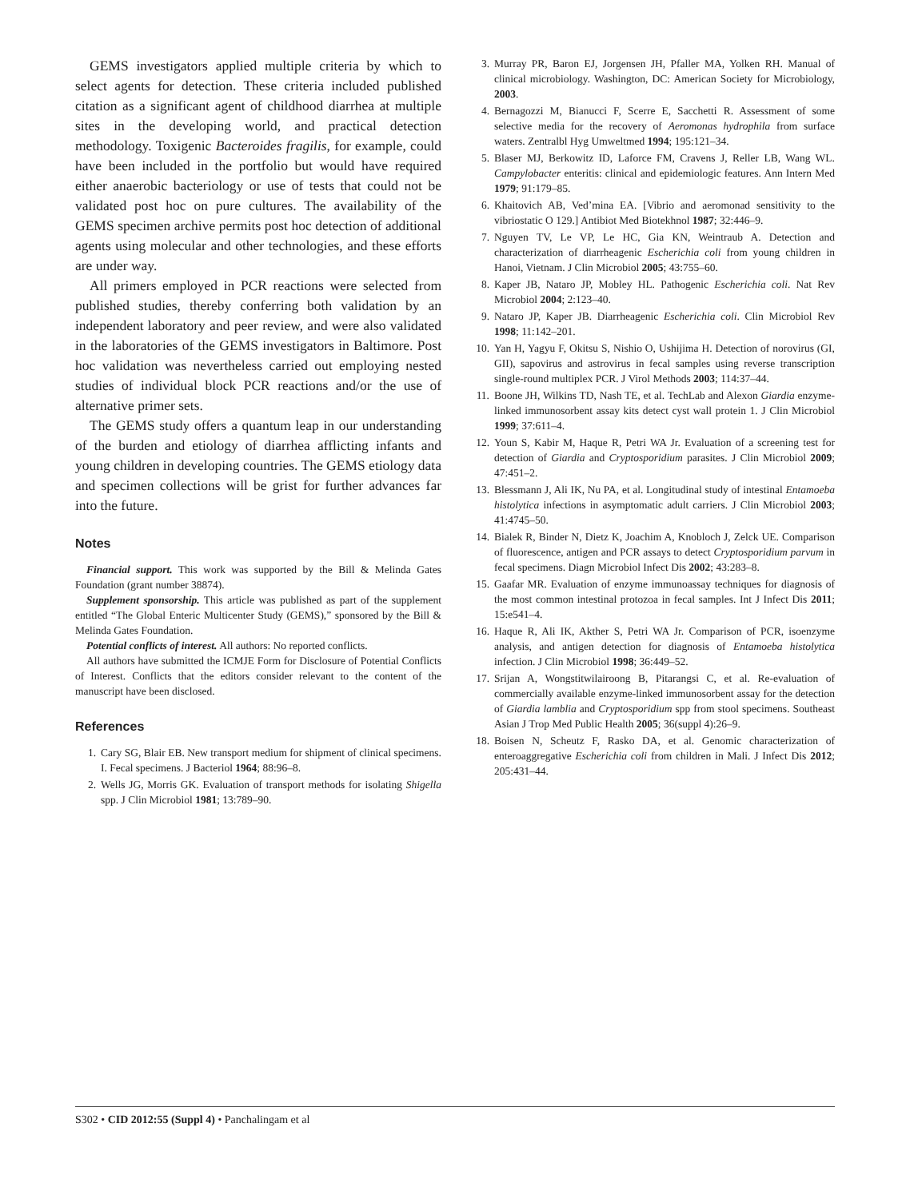GEMS investigators applied multiple criteria by which to select agents for detection. These criteria included published citation as a significant agent of childhood diarrhea at multiple sites in the developing world, and practical detection methodology. Toxigenic Bacteroides fragilis, for example, could have been included in the portfolio but would have required either anaerobic bacteriology or use of tests that could not be validated post hoc on pure cultures. The availability of the GEMS specimen archive permits post hoc detection of additional agents using molecular and other technologies, and these efforts are under way.
All primers employed in PCR reactions were selected from published studies, thereby conferring both validation by an independent laboratory and peer review, and were also validated in the laboratories of the GEMS investigators in Baltimore. Post hoc validation was nevertheless carried out employing nested studies of individual block PCR reactions and/or the use of alternative primer sets.
The GEMS study offers a quantum leap in our understanding of the burden and etiology of diarrhea afflicting infants and young children in developing countries. The GEMS etiology data and specimen collections will be grist for further advances far into the future.
Notes
Financial support. This work was supported by the Bill & Melinda Gates Foundation (grant number 38874).
Supplement sponsorship. This article was published as part of the supplement entitled “The Global Enteric Multicenter Study (GEMS),” sponsored by the Bill & Melinda Gates Foundation.
Potential conflicts of interest. All authors: No reported conflicts.
All authors have submitted the ICMJE Form for Disclosure of Potential Conflicts of Interest. Conflicts that the editors consider relevant to the content of the manuscript have been disclosed.
References
1. Cary SG, Blair EB. New transport medium for shipment of clinical specimens. I. Fecal specimens. J Bacteriol 1964; 88:96–8.
2. Wells JG, Morris GK. Evaluation of transport methods for isolating Shigella spp. J Clin Microbiol 1981; 13:789–90.
3. Murray PR, Baron EJ, Jorgensen JH, Pfaller MA, Yolken RH. Manual of clinical microbiology. Washington, DC: American Society for Microbiology, 2003.
4. Bernagozzi M, Bianucci F, Scerre E, Sacchetti R. Assessment of some selective media for the recovery of Aeromonas hydrophila from surface waters. Zentralbl Hyg Umweltmed 1994; 195:121–34.
5. Blaser MJ, Berkowitz ID, Laforce FM, Cravens J, Reller LB, Wang WL. Campylobacter enteritis: clinical and epidemiologic features. Ann Intern Med 1979; 91:179–85.
6. Khaitovich AB, Ved’mina EA. [Vibrio and aeromonad sensitivity to the vibriostatic O 129.] Antibiot Med Biotekhnol 1987; 32:446–9.
7. Nguyen TV, Le VP, Le HC, Gia KN, Weintraub A. Detection and characterization of diarrheagenic Escherichia coli from young children in Hanoi, Vietnam. J Clin Microbiol 2005; 43:755–60.
8. Kaper JB, Nataro JP, Mobley HL. Pathogenic Escherichia coli. Nat Rev Microbiol 2004; 2:123–40.
9. Nataro JP, Kaper JB. Diarrheagenic Escherichia coli. Clin Microbiol Rev 1998; 11:142–201.
10. Yan H, Yagyu F, Okitsu S, Nishio O, Ushijima H. Detection of norovirus (GI, GII), sapovirus and astrovirus in fecal samples using reverse transcription single-round multiplex PCR. J Virol Methods 2003; 114:37–44.
11. Boone JH, Wilkins TD, Nash TE, et al. TechLab and Alexon Giardia enzyme-linked immunosorbent assay kits detect cyst wall protein 1. J Clin Microbiol 1999; 37:611–4.
12. Youn S, Kabir M, Haque R, Petri WA Jr. Evaluation of a screening test for detection of Giardia and Cryptosporidium parasites. J Clin Microbiol 2009; 47:451–2.
13. Blessmann J, Ali IK, Nu PA, et al. Longitudinal study of intestinal Entamoeba histolytica infections in asymptomatic adult carriers. J Clin Microbiol 2003; 41:4745–50.
14. Bialek R, Binder N, Dietz K, Joachim A, Knobloch J, Zelck UE. Comparison of fluorescence, antigen and PCR assays to detect Cryptosporidium parvum in fecal specimens. Diagn Microbiol Infect Dis 2002; 43:283–8.
15. Gaafar MR. Evaluation of enzyme immunoassay techniques for diagnosis of the most common intestinal protozoa in fecal samples. Int J Infect Dis 2011; 15:e541–4.
16. Haque R, Ali IK, Akther S, Petri WA Jr. Comparison of PCR, isoenzyme analysis, and antigen detection for diagnosis of Entamoeba histolytica infection. J Clin Microbiol 1998; 36:449–52.
17. Srijan A, Wongstitwilairoong B, Pitarangsi C, et al. Re-evaluation of commercially available enzyme-linked immunosorbent assay for the detection of Giardia lamblia and Cryptosporidium spp from stool specimens. Southeast Asian J Trop Med Public Health 2005; 36(suppl 4):26–9.
18. Boisen N, Scheutz F, Rasko DA, et al. Genomic characterization of enteroaggregative Escherichia coli from children in Mali. J Infect Dis 2012; 205:431–44.
S302 • CID 2012:55 (Suppl 4) • Panchalingam et al